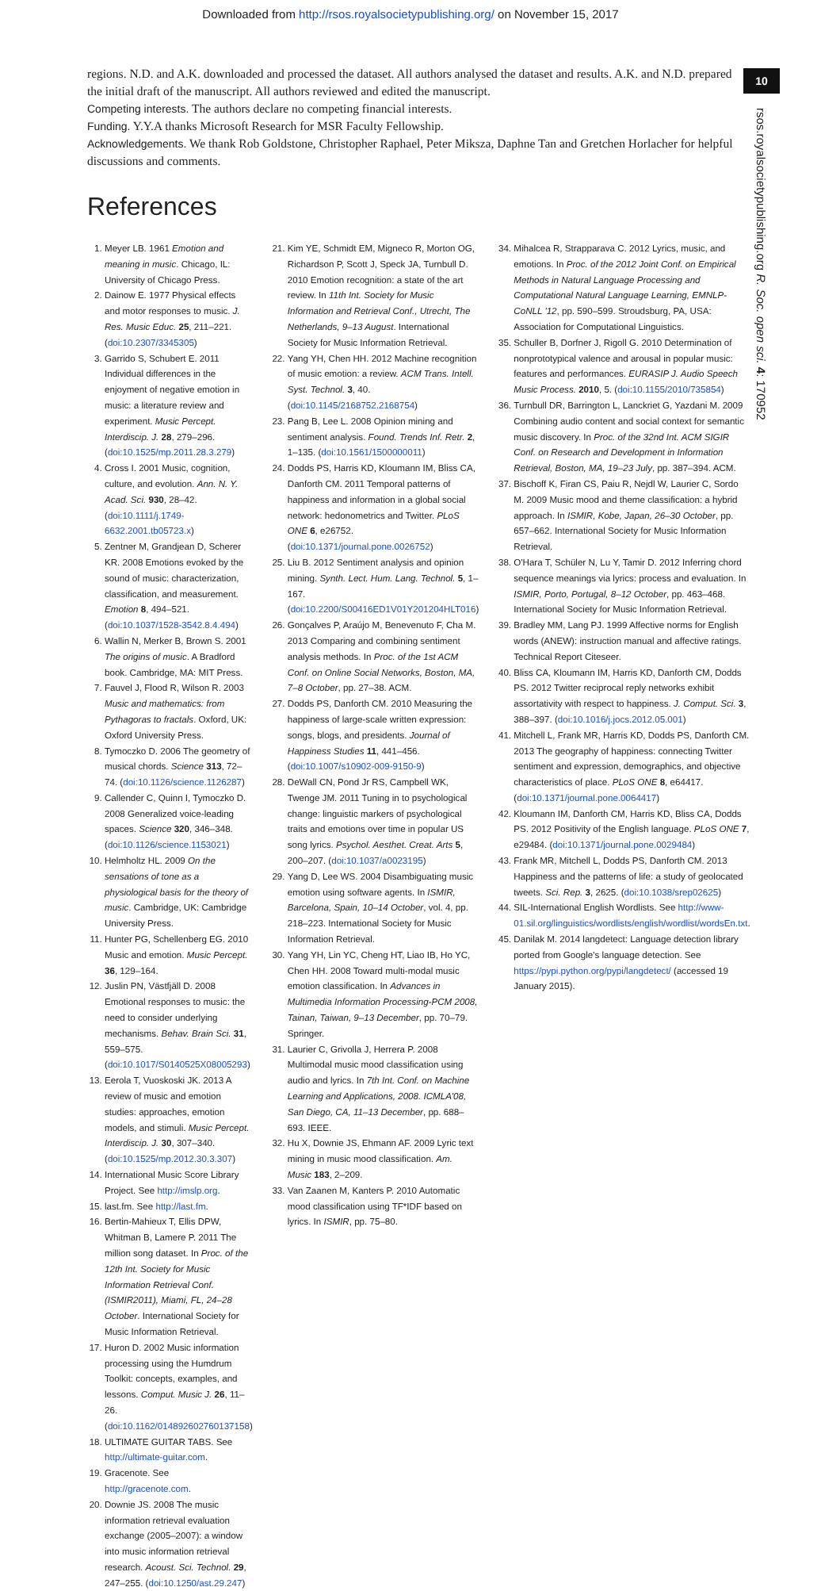Downloaded from http://rsos.royalsocietypublishing.org/ on November 15, 2017
10
rsos.royalsocietypublishing.org R. Soc. open sci. 4: 170952
regions. N.D. and A.K. downloaded and processed the dataset. All authors analysed the dataset and results. A.K. and N.D. prepared the initial draft of the manuscript. All authors reviewed and edited the manuscript.
Competing interests. The authors declare no competing financial interests.
Funding. Y.Y.A thanks Microsoft Research for MSR Faculty Fellowship.
Acknowledgements. We thank Rob Goldstone, Christopher Raphael, Peter Miksza, Daphne Tan and Gretchen Horlacher for helpful discussions and comments.
References
1. Meyer LB. 1961 Emotion and meaning in music. Chicago, IL: University of Chicago Press.
2. Dainow E. 1977 Physical effects and motor responses to music. J. Res. Music Educ. 25, 211–221. (doi:10.2307/3345305)
3. Garrido S, Schubert E. 2011 Individual differences in the enjoyment of negative emotion in music: a literature review and experiment. Music Percept. Interdiscip. J. 28, 279–296. (doi:10.1525/mp.2011.28.3.279)
4. Cross I. 2001 Music, cognition, culture, and evolution. Ann. N. Y. Acad. Sci. 930, 28–42. (doi:10.1111/j.1749-6632.2001.tb05723.x)
5. Zentner M, Grandjean D, Scherer KR. 2008 Emotions evoked by the sound of music: characterization, classification, and measurement. Emotion 8, 494–521. (doi:10.1037/1528-3542.8.4.494)
6. Wallin N, Merker B, Brown S. 2001 The origins of music. A Bradford book. Cambridge, MA: MIT Press.
7. Fauvel J, Flood R, Wilson R. 2003 Music and mathematics: from Pythagoras to fractals. Oxford, UK: Oxford University Press.
8. Tymoczko D. 2006 The geometry of musical chords. Science 313, 72–74. (doi:10.1126/science.1126287)
9. Callender C, Quinn I, Tymoczko D. 2008 Generalized voice-leading spaces. Science 320, 346–348. (doi:10.1126/science.1153021)
10. Helmholtz HL. 2009 On the sensations of tone as a physiological basis for the theory of music. Cambridge, UK: Cambridge University Press.
11. Hunter PG, Schellenberg EG. 2010 Music and emotion. Music Percept. 36, 129–164.
12. Juslin PN, Västfjäll D. 2008 Emotional responses to music: the need to consider underlying mechanisms. Behav. Brain Sci. 31, 559–575. (doi:10.1017/S0140525X08005293)
13. Eerola T, Vuoskoski JK. 2013 A review of music and emotion studies: approaches, emotion models, and stimuli. Music Percept. Interdiscip. J. 30, 307–340. (doi:10.1525/mp.2012.30.3.307)
14. International Music Score Library Project. See http://imslp.org.
15. last.fm. See http://last.fm.
16. Bertin-Mahieux T, Ellis DPW, Whitman B, Lamere P. 2011 The million song dataset. In Proc. of the 12th Int. Society for Music Information Retrieval Conf. (ISMIR2011), Miami, FL, 24–28 October. International Society for Music Information Retrieval.
17. Huron D. 2002 Music information processing using the Humdrum Toolkit: concepts, examples, and lessons. Comput. Music J. 26, 11–26. (doi:10.1162/014892602760137158)
18. ULTIMATE GUITAR TABS. See http://ultimate-guitar.com.
19. Gracenote. See http://gracenote.com.
20. Downie JS. 2008 The music information retrieval evaluation exchange (2005–2007): a window into music information retrieval research. Acoust. Sci. Technol. 29, 247–255. (doi:10.1250/ast.29.247)
21. Kim YE, Schmidt EM, Migneco R, Morton OG, Richardson P, Scott J, Speck JA, Turnbull D. 2010 Emotion recognition: a state of the art review. In 11th Int. Society for Music Information and Retrieval Conf., Utrecht, The Netherlands, 9–13 August. International Society for Music Information Retrieval.
22. Yang YH, Chen HH. 2012 Machine recognition of music emotion: a review. ACM Trans. Intell. Syst. Technol. 3, 40. (doi:10.1145/2168752.2168754)
23. Pang B, Lee L. 2008 Opinion mining and sentiment analysis. Found. Trends Inf. Retr. 2, 1–135. (doi:10.1561/1500000011)
24. Dodds PS, Harris KD, Kloumann IM, Bliss CA, Danforth CM. 2011 Temporal patterns of happiness and information in a global social network: hedonometrics and Twitter. PLoS ONE 6, e26752. (doi:10.1371/journal.pone.0026752)
25. Liu B. 2012 Sentiment analysis and opinion mining. Synth. Lect. Hum. Lang. Technol. 5, 1–167. (doi:10.2200/S00416ED1V01Y201204HLT016)
26. Gonçalves P, Araújo M, Benevenuto F, Cha M. 2013 Comparing and combining sentiment analysis methods. In Proc. of the 1st ACM Conf. on Online Social Networks, Boston, MA, 7–8 October, pp. 27–38. ACM.
27. Dodds PS, Danforth CM. 2010 Measuring the happiness of large-scale written expression: songs, blogs, and presidents. Journal of Happiness Studies 11, 441–456. (doi:10.1007/s10902-009-9150-9)
28. DeWall CN, Pond Jr RS, Campbell WK, Twenge JM. 2011 Tuning in to psychological change: linguistic markers of psychological traits and emotions over time in popular US song lyrics. Psychol. Aesthet. Creat. Arts 5, 200–207. (doi:10.1037/a0023195)
29. Yang D, Lee WS. 2004 Disambiguating music emotion using software agents. In ISMIR, Barcelona, Spain, 10–14 October, vol. 4, pp. 218–223. International Society for Music Information Retrieval.
30. Yang YH, Lin YC, Cheng HT, Liao IB, Ho YC, Chen HH. 2008 Toward multi-modal music emotion classification. In Advances in Multimedia Information Processing-PCM 2008, Tainan, Taiwan, 9–13 December, pp. 70–79. Springer.
31. Laurier C, Grivolla J, Herrera P. 2008 Multimodal music mood classification using audio and lyrics. In 7th Int. Conf. on Machine Learning and Applications, 2008. ICMLA'08, San Diego, CA, 11–13 December, pp. 688–693. IEEE.
32. Hu X, Downie JS, Ehmann AF. 2009 Lyric text mining in music mood classification. Am. Music 183, 2–209.
33. Van Zaanen M, Kanters P. 2010 Automatic mood classification using TF*IDF based on lyrics. In ISMIR, pp. 75–80.
34. Mihalcea R, Strapparava C. 2012 Lyrics, music, and emotions. In Proc. of the 2012 Joint Conf. on Empirical Methods in Natural Language Processing and Computational Natural Language Learning, EMNLP-CoNLL '12, pp. 590–599. Stroudsburg, PA, USA: Association for Computational Linguistics.
35. Schuller B, Dorfner J, Rigoll G. 2010 Determination of nonprototypical valence and arousal in popular music: features and performances. EURASIP J. Audio Speech Music Process. 2010, 5. (doi:10.1155/2010/735854)
36. Turnbull DR, Barrington L, Lanckriet G, Yazdani M. 2009 Combining audio content and social context for semantic music discovery. In Proc. of the 32nd Int. ACM SIGIR Conf. on Research and Development in Information Retrieval, Boston, MA, 19–23 July, pp. 387–394. ACM.
37. Bischoff K, Firan CS, Paiu R, Nejdl W, Laurier C, Sordo M. 2009 Music mood and theme classification: a hybrid approach. In ISMIR, Kobe, Japan, 26–30 October, pp. 657–662. International Society for Music Information Retrieval.
38. O'Hara T, Schüler N, Lu Y, Tamir D. 2012 Inferring chord sequence meanings via lyrics: process and evaluation. In ISMIR, Porto, Portugal, 8–12 October, pp. 463–468. International Society for Music Information Retrieval.
39. Bradley MM, Lang PJ. 1999 Affective norms for English words (ANEW): instruction manual and affective ratings. Technical Report Citeseer.
40. Bliss CA, Kloumann IM, Harris KD, Danforth CM, Dodds PS. 2012 Twitter reciprocal reply networks exhibit assortativity with respect to happiness. J. Comput. Sci. 3, 388–397. (doi:10.1016/j.jocs.2012.05.001)
41. Mitchell L, Frank MR, Harris KD, Dodds PS, Danforth CM. 2013 The geography of happiness: connecting Twitter sentiment and expression, demographics, and objective characteristics of place. PLoS ONE 8, e64417. (doi:10.1371/journal.pone.0064417)
42. Kloumann IM, Danforth CM, Harris KD, Bliss CA, Dodds PS. 2012 Positivity of the English language. PLoS ONE 7, e29484. (doi:10.1371/journal.pone.0029484)
43. Frank MR, Mitchell L, Dodds PS, Danforth CM. 2013 Happiness and the patterns of life: a study of geolocated tweets. Sci. Rep. 3, 2625. (doi:10.1038/srep02625)
44. SIL-International English Wordlists. See http://www-01.sil.org/linguistics/wordlists/english/wordlist/wordsEn.txt.
45. Danilak M. 2014 langdetect: Language detection library ported from Google's language detection. See https://pypi.python.org/pypi/langdetect/ (accessed 19 January 2015).